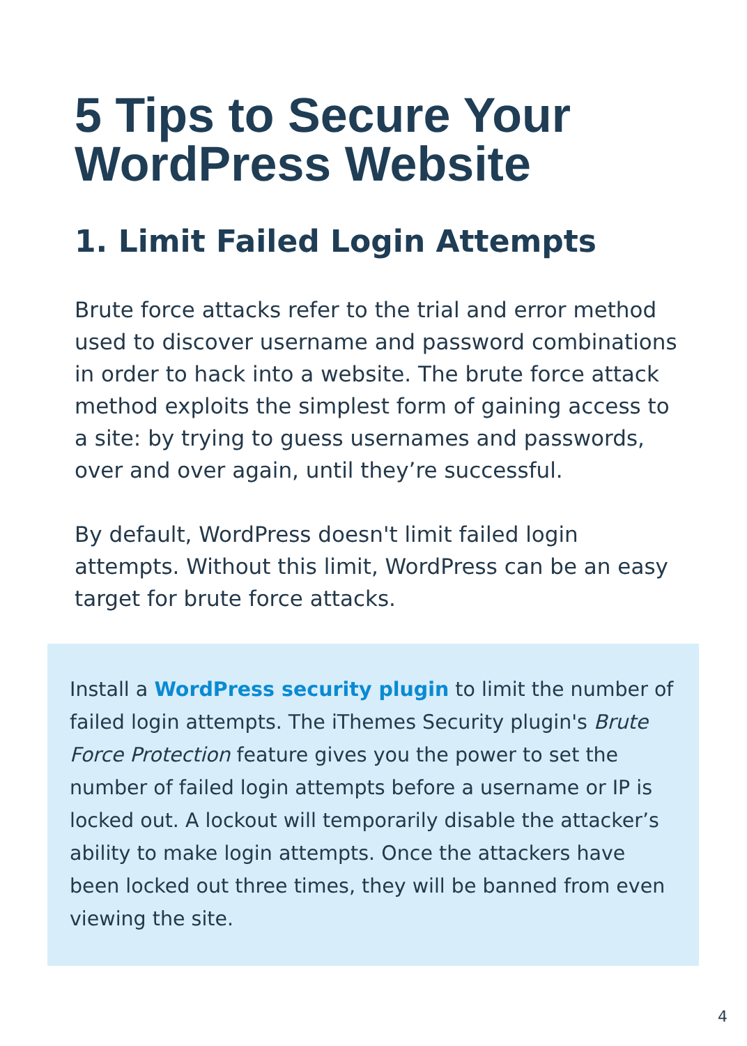5 Tips to Secure Your
WordPress Website
1. Limit Failed Login Attempts
Brute force attacks refer to the trial and error method used to discover username and password combinations in order to hack into a website. The brute force attack method exploits the simplest form of gaining access to a site: by trying to guess usernames and passwords, over and over again, until they’re successful.
By default, WordPress doesn't limit failed login attempts. Without this limit, WordPress can be an easy target for brute force attacks.
Install a WordPress security plugin to limit the number of failed login attempts. The iThemes Security plugin's Brute Force Protection feature gives you the power to set the number of failed login attempts before a username or IP is locked out. A lockout will temporarily disable the attacker’s ability to make login attempts. Once the attackers have been locked out three times, they will be banned from even viewing the site.
4